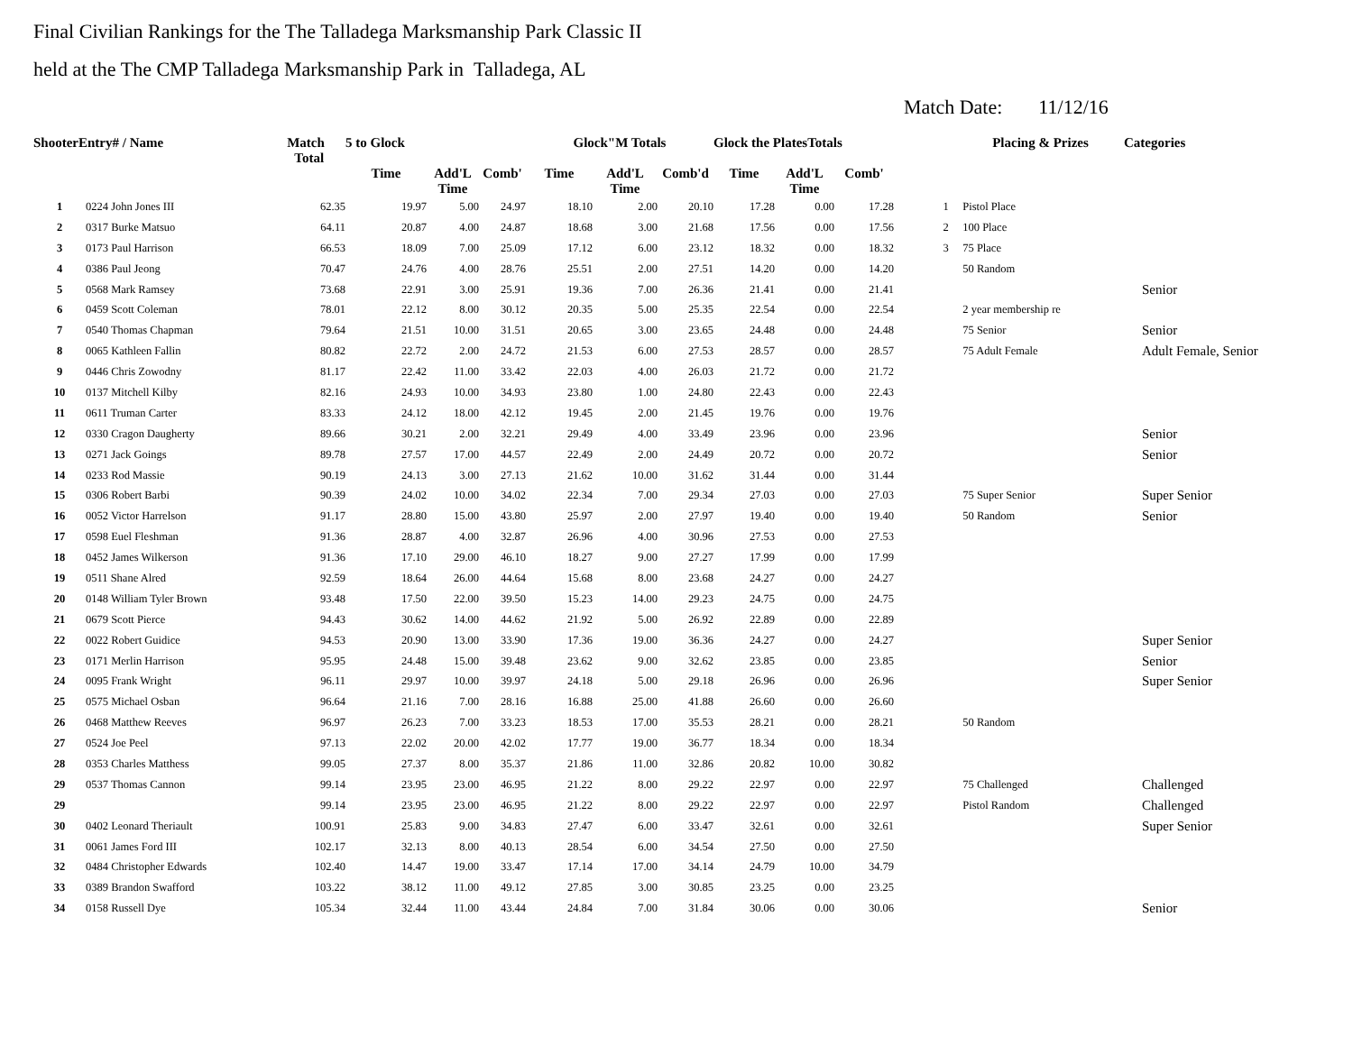Final Civilian Rankings for the The Talladega Marksmanship Park Classic II
held at the The CMP Talladega Marksmanship Park in Talladega, AL
Match Date: 11/12/16
| ShooterEntry# / Name | | Match Total | 5 to Glock | | | Glock"M Totals | | | Glock the PlatesTotals | | | | Placing & Prizes | Categories |
| --- | --- | --- | --- | --- | --- | --- | --- | --- | --- | --- | --- | --- | --- | --- |
| | | | Time | Add'L Time | Comb' | Time | Add'L Time | Comb'd | Time | Add'L Time | Comb' | | | |
| 1 | 0224 John Jones III | 62.35 | 19.97 | 5.00 | 24.97 | 18.10 | 2.00 | 20.10 | 17.28 | 0.00 | 17.28 | 1 | Pistol Place | |
| 2 | 0317 Burke Matsuo | 64.11 | 20.87 | 4.00 | 24.87 | 18.68 | 3.00 | 21.68 | 17.56 | 0.00 | 17.56 | 2 | 100 Place | |
| 3 | 0173 Paul Harrison | 66.53 | 18.09 | 7.00 | 25.09 | 17.12 | 6.00 | 23.12 | 18.32 | 0.00 | 18.32 | 3 | 75 Place | |
| 4 | 0386 Paul Jeong | 70.47 | 24.76 | 4.00 | 28.76 | 25.51 | 2.00 | 27.51 | 14.20 | 0.00 | 14.20 | | 50 Random | |
| 5 | 0568 Mark Ramsey | 73.68 | 22.91 | 3.00 | 25.91 | 19.36 | 7.00 | 26.36 | 21.41 | 0.00 | 21.41 | | | Senior |
| 6 | 0459 Scott Coleman | 78.01 | 22.12 | 8.00 | 30.12 | 20.35 | 5.00 | 25.35 | 22.54 | 0.00 | 22.54 | | 2 year membership re | |
| 7 | 0540 Thomas Chapman | 79.64 | 21.51 | 10.00 | 31.51 | 20.65 | 3.00 | 23.65 | 24.48 | 0.00 | 24.48 | | 75 Senior | Senior |
| 8 | 0065 Kathleen Fallin | 80.82 | 22.72 | 2.00 | 24.72 | 21.53 | 6.00 | 27.53 | 28.57 | 0.00 | 28.57 | | 75 Adult Female | Adult Female, Senior |
| 9 | 0446 Chris Zowodny | 81.17 | 22.42 | 11.00 | 33.42 | 22.03 | 4.00 | 26.03 | 21.72 | 0.00 | 21.72 | | | |
| 10 | 0137 Mitchell Kilby | 82.16 | 24.93 | 10.00 | 34.93 | 23.80 | 1.00 | 24.80 | 22.43 | 0.00 | 22.43 | | | |
| 11 | 0611 Truman Carter | 83.33 | 24.12 | 18.00 | 42.12 | 19.45 | 2.00 | 21.45 | 19.76 | 0.00 | 19.76 | | | |
| 12 | 0330 Cragon Daugherty | 89.66 | 30.21 | 2.00 | 32.21 | 29.49 | 4.00 | 33.49 | 23.96 | 0.00 | 23.96 | | | Senior |
| 13 | 0271 Jack Goings | 89.78 | 27.57 | 17.00 | 44.57 | 22.49 | 2.00 | 24.49 | 20.72 | 0.00 | 20.72 | | | Senior |
| 14 | 0233 Rod Massie | 90.19 | 24.13 | 3.00 | 27.13 | 21.62 | 10.00 | 31.62 | 31.44 | 0.00 | 31.44 | | | |
| 15 | 0306 Robert Barbi | 90.39 | 24.02 | 10.00 | 34.02 | 22.34 | 7.00 | 29.34 | 27.03 | 0.00 | 27.03 | | 75 Super Senior | Super Senior |
| 16 | 0052 Victor Harrelson | 91.17 | 28.80 | 15.00 | 43.80 | 25.97 | 2.00 | 27.97 | 19.40 | 0.00 | 19.40 | | 50 Random | Senior |
| 17 | 0598 Euel Fleshman | 91.36 | 28.87 | 4.00 | 32.87 | 26.96 | 4.00 | 30.96 | 27.53 | 0.00 | 27.53 | | | |
| 18 | 0452 James Wilkerson | 91.36 | 17.10 | 29.00 | 46.10 | 18.27 | 9.00 | 27.27 | 17.99 | 0.00 | 17.99 | | | |
| 19 | 0511 Shane Alred | 92.59 | 18.64 | 26.00 | 44.64 | 15.68 | 8.00 | 23.68 | 24.27 | 0.00 | 24.27 | | | |
| 20 | 0148 William Tyler Brown | 93.48 | 17.50 | 22.00 | 39.50 | 15.23 | 14.00 | 29.23 | 24.75 | 0.00 | 24.75 | | | |
| 21 | 0679 Scott Pierce | 94.43 | 30.62 | 14.00 | 44.62 | 21.92 | 5.00 | 26.92 | 22.89 | 0.00 | 22.89 | | | |
| 22 | 0022 Robert Guidice | 94.53 | 20.90 | 13.00 | 33.90 | 17.36 | 19.00 | 36.36 | 24.27 | 0.00 | 24.27 | | | Super Senior |
| 23 | 0171 Merlin Harrison | 95.95 | 24.48 | 15.00 | 39.48 | 23.62 | 9.00 | 32.62 | 23.85 | 0.00 | 23.85 | | | Senior |
| 24 | 0095 Frank Wright | 96.11 | 29.97 | 10.00 | 39.97 | 24.18 | 5.00 | 29.18 | 26.96 | 0.00 | 26.96 | | | Super Senior |
| 25 | 0575 Michael Osban | 96.64 | 21.16 | 7.00 | 28.16 | 16.88 | 25.00 | 41.88 | 26.60 | 0.00 | 26.60 | | | |
| 26 | 0468 Matthew Reeves | 96.97 | 26.23 | 7.00 | 33.23 | 18.53 | 17.00 | 35.53 | 28.21 | 0.00 | 28.21 | | 50 Random | |
| 27 | 0524 Joe Peel | 97.13 | 22.02 | 20.00 | 42.02 | 17.77 | 19.00 | 36.77 | 18.34 | 0.00 | 18.34 | | | |
| 28 | 0353 Charles Matthess | 99.05 | 27.37 | 8.00 | 35.37 | 21.86 | 11.00 | 32.86 | 20.82 | 10.00 | 30.82 | | | |
| 29 | 0537 Thomas Cannon | 99.14 | 23.95 | 23.00 | 46.95 | 21.22 | 8.00 | 29.22 | 22.97 | 0.00 | 22.97 | | 75 Challenged | Challenged |
| 29 | | 99.14 | 23.95 | 23.00 | 46.95 | 21.22 | 8.00 | 29.22 | 22.97 | 0.00 | 22.97 | | Pistol Random | Challenged |
| 30 | 0402 Leonard Theriault | 100.91 | 25.83 | 9.00 | 34.83 | 27.47 | 6.00 | 33.47 | 32.61 | 0.00 | 32.61 | | | Super Senior |
| 31 | 0061 James Ford III | 102.17 | 32.13 | 8.00 | 40.13 | 28.54 | 6.00 | 34.54 | 27.50 | 0.00 | 27.50 | | | |
| 32 | 0484 Christopher Edwards | 102.40 | 14.47 | 19.00 | 33.47 | 17.14 | 17.00 | 34.14 | 24.79 | 10.00 | 34.79 | | | |
| 33 | 0389 Brandon Swafford | 103.22 | 38.12 | 11.00 | 49.12 | 27.85 | 3.00 | 30.85 | 23.25 | 0.00 | 23.25 | | | |
| 34 | 0158 Russell Dye | 105.34 | 32.44 | 11.00 | 43.44 | 24.84 | 7.00 | 31.84 | 30.06 | 0.00 | 30.06 | | | Senior |